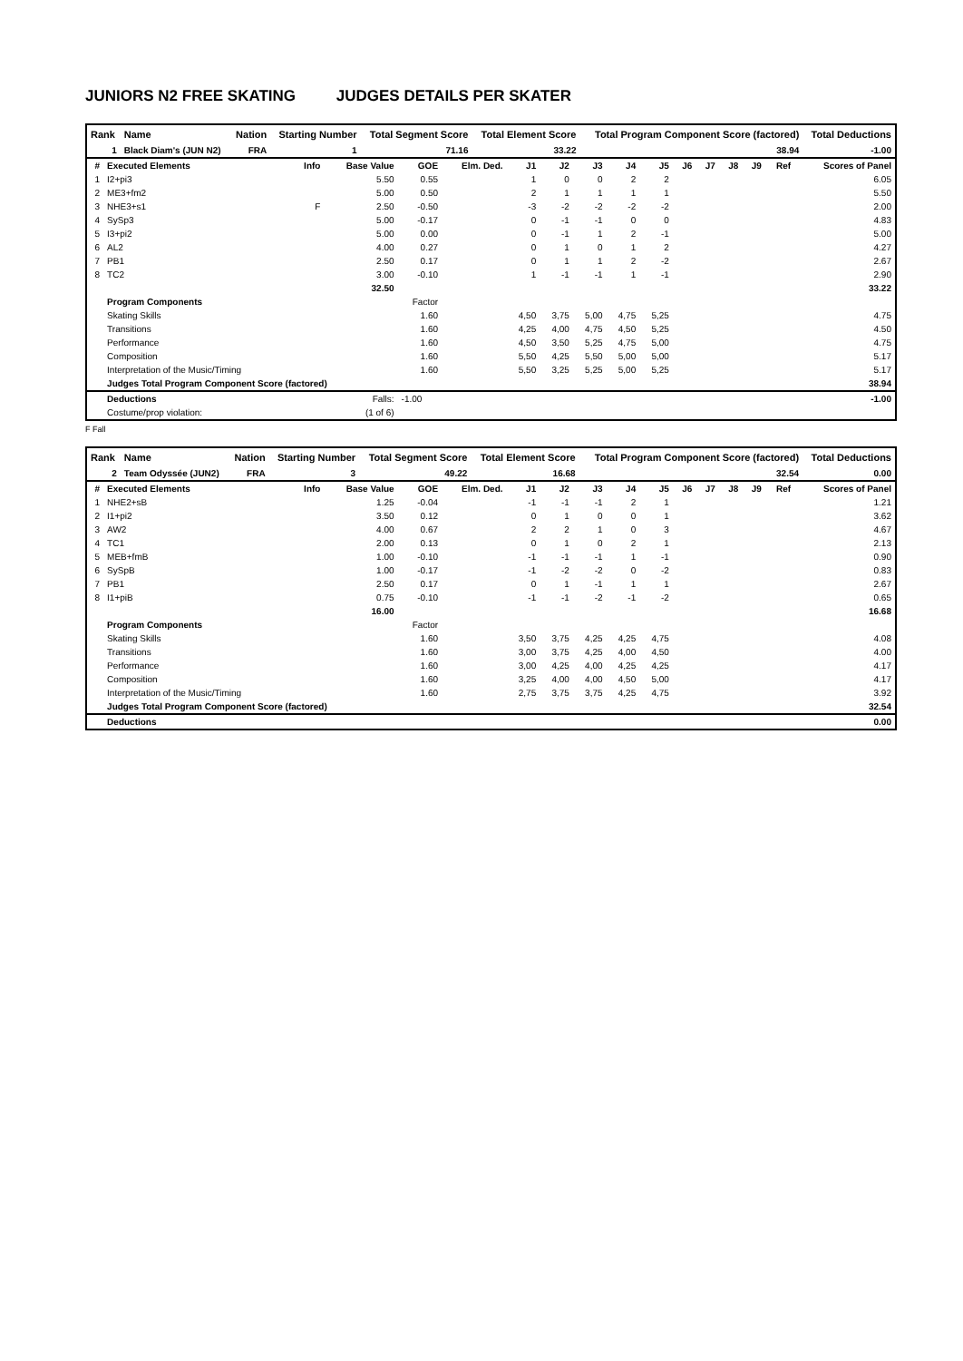JUNIORS N2 FREE SKATING JUDGES DETAILS PER SKATER
| Rank | Name | Nation | Starting Number | Total Segment Score | Total Element Score | Total Program Component Score (factored) | Total Deductions |
| --- | --- | --- | --- | --- | --- | --- | --- |
| 1 | Black Diam's (JUN N2) | FRA | 1 | 71.16 | 33.22 | 38.94 | -1.00 |
| # | Executed Elements | Info | Base Value | GOE | Elm. Ded. | J1 | J2 | J3 | J4 | J5 | J6 | J7 | J8 | J9 | Ref | Scores of Panel |
| --- | --- | --- | --- | --- | --- | --- | --- | --- | --- | --- | --- | --- | --- | --- | --- | --- |
| 1 | I2+pi3 | | 5.50 | 0.55 | | 1 | 0 | 0 | 2 | 2 | | | | | | 6.05 |
| 2 | ME3+fm2 | | 5.00 | 0.50 | | 2 | 1 | 1 | 1 | 1 | | | | | | 5.50 |
| 3 | NHE3+s1 | F | 2.50 | -0.50 | | -3 | -2 | -2 | -2 | -2 | | | | | | 2.00 |
| 4 | SySp3 | | 5.00 | -0.17 | | 0 | -1 | -1 | 0 | 0 | | | | | | 4.83 |
| 5 | I3+pi2 | | 5.00 | 0.00 | | 0 | -1 | 1 | 2 | -1 | | | | | | 5.00 |
| 6 | AL2 | | 4.00 | 0.27 | | 0 | 1 | 0 | 1 | 2 | | | | | | 4.27 |
| 7 | PB1 | | 2.50 | 0.17 | | 0 | 1 | 1 | 2 | -2 | | | | | | 2.67 |
| 8 | TC2 | | 3.00 | -0.10 | | 1 | -1 | -1 | 1 | -1 | | | | | | 2.90 |
| | | | 32.50 | | | | | | | | | | | | | 33.22 |
| | Program Components | | | Factor | | | | | | | | | | | | |
| | Skating Skills | | | 1.60 | | 4,50 | 3,75 | 5,00 | 4,75 | 5,25 | | | | | | 4.75 |
| | Transitions | | | 1.60 | | 4,25 | 4,00 | 4,75 | 4,50 | 5,25 | | | | | | 4.50 |
| | Performance | | | 1.60 | | 4,50 | 3,50 | 5,25 | 4,75 | 5,00 | | | | | | 4.75 |
| | Composition | | | 1.60 | | 5,50 | 4,25 | 5,50 | 5,00 | 5,00 | | | | | | 5.17 |
| | Interpretation of the Music/Timing | | | 1.60 | | 5,50 | 3,25 | 5,25 | 5,00 | 5,25 | | | | | | 5.17 |
| | Judges Total Program Component Score (factored) | | | | | | | | | | | | | | | 38.94 |
| | Deductions | | Falls: | -1.00 | | | | | | | | | | | | -1.00 |
| | Costume/prop violation: | | (1 of 6) | | | | | | | | | | | | | |
F Fall
| Rank | Name | Nation | Starting Number | Total Segment Score | Total Element Score | Total Program Component Score (factored) | Total Deductions |
| --- | --- | --- | --- | --- | --- | --- | --- |
| 2 | Team Odyssée (JUN2) | FRA | 3 | 49.22 | 16.68 | 32.54 | 0.00 |
| # | Executed Elements | Info | Base Value | GOE | Elm. Ded. | J1 | J2 | J3 | J4 | J5 | J6 | J7 | J8 | J9 | Ref | Scores of Panel |
| --- | --- | --- | --- | --- | --- | --- | --- | --- | --- | --- | --- | --- | --- | --- | --- | --- |
| 1 | NHE2+sB | | 1.25 | -0.04 | | -1 | -1 | -1 | 2 | 1 | | | | | | 1.21 |
| 2 | I1+pi2 | | 3.50 | 0.12 | | 0 | 1 | 0 | 0 | 1 | | | | | | 3.62 |
| 3 | AW2 | | 4.00 | 0.67 | | 2 | 2 | 1 | 0 | 3 | | | | | | 4.67 |
| 4 | TC1 | | 2.00 | 0.13 | | 0 | 1 | 0 | 2 | 1 | | | | | | 2.13 |
| 5 | MEB+fmB | | 1.00 | -0.10 | | -1 | -1 | -1 | 1 | -1 | | | | | | 0.90 |
| 6 | SySpB | | 1.00 | -0.17 | | -1 | -2 | -2 | 0 | -2 | | | | | | 0.83 |
| 7 | PB1 | | 2.50 | 0.17 | | 0 | 1 | -1 | 1 | 1 | | | | | | 2.67 |
| 8 | I1+piB | | 0.75 | -0.10 | | -1 | -1 | -2 | -1 | -2 | | | | | | 0.65 |
| | | | 16.00 | | | | | | | | | | | | | 16.68 |
| | Program Components | | | Factor | | | | | | | | | | | | |
| | Skating Skills | | | 1.60 | | 3,50 | 3,75 | 4,25 | 4,25 | 4,75 | | | | | | 4.08 |
| | Transitions | | | 1.60 | | 3,00 | 3,75 | 4,25 | 4,00 | 4,50 | | | | | | 4.00 |
| | Performance | | | 1.60 | | 3,00 | 4,25 | 4,00 | 4,25 | 4,25 | | | | | | 4.17 |
| | Composition | | | 1.60 | | 3,25 | 4,00 | 4,00 | 4,50 | 5,00 | | | | | | 4.17 |
| | Interpretation of the Music/Timing | | | 1.60 | | 2,75 | 3,75 | 3,75 | 4,25 | 4,75 | | | | | | 3.92 |
| | Judges Total Program Component Score (factored) | | | | | | | | | | | | | | | 32.54 |
| | Deductions | | | | | | | | | | | | | | | 0.00 |